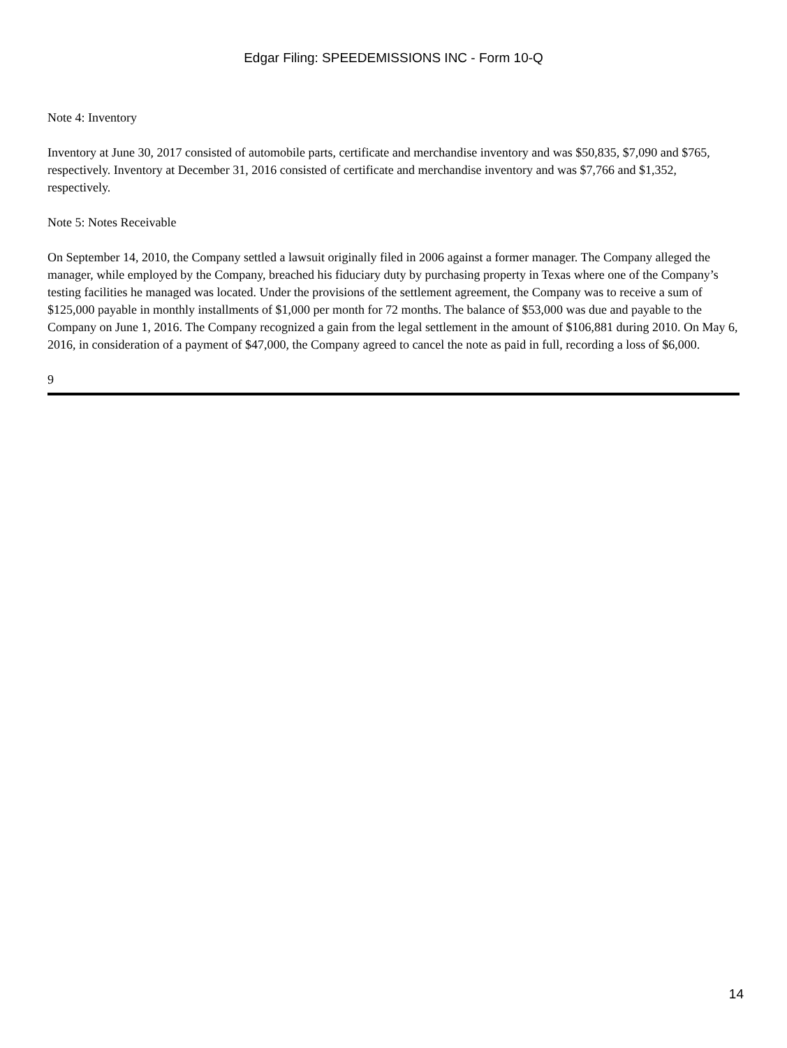Edgar Filing: SPEEDEMISSIONS INC - Form 10-Q
Note 4: Inventory
Inventory at June 30, 2017 consisted of automobile parts, certificate and merchandise inventory and was $50,835, $7,090 and $765, respectively. Inventory at December 31, 2016 consisted of certificate and merchandise inventory and was $7,766 and $1,352, respectively.
Note 5: Notes Receivable
On September 14, 2010, the Company settled a lawsuit originally filed in 2006 against a former manager. The Company alleged the manager, while employed by the Company, breached his fiduciary duty by purchasing property in Texas where one of the Company’s testing facilities he managed was located. Under the provisions of the settlement agreement, the Company was to receive a sum of $125,000 payable in monthly installments of $1,000 per month for 72 months. The balance of $53,000 was due and payable to the Company on June 1, 2016. The Company recognized a gain from the legal settlement in the amount of $106,881 during 2010. On May 6, 2016, in consideration of a payment of $47,000, the Company agreed to cancel the note as paid in full, recording a loss of $6,000.
9
14